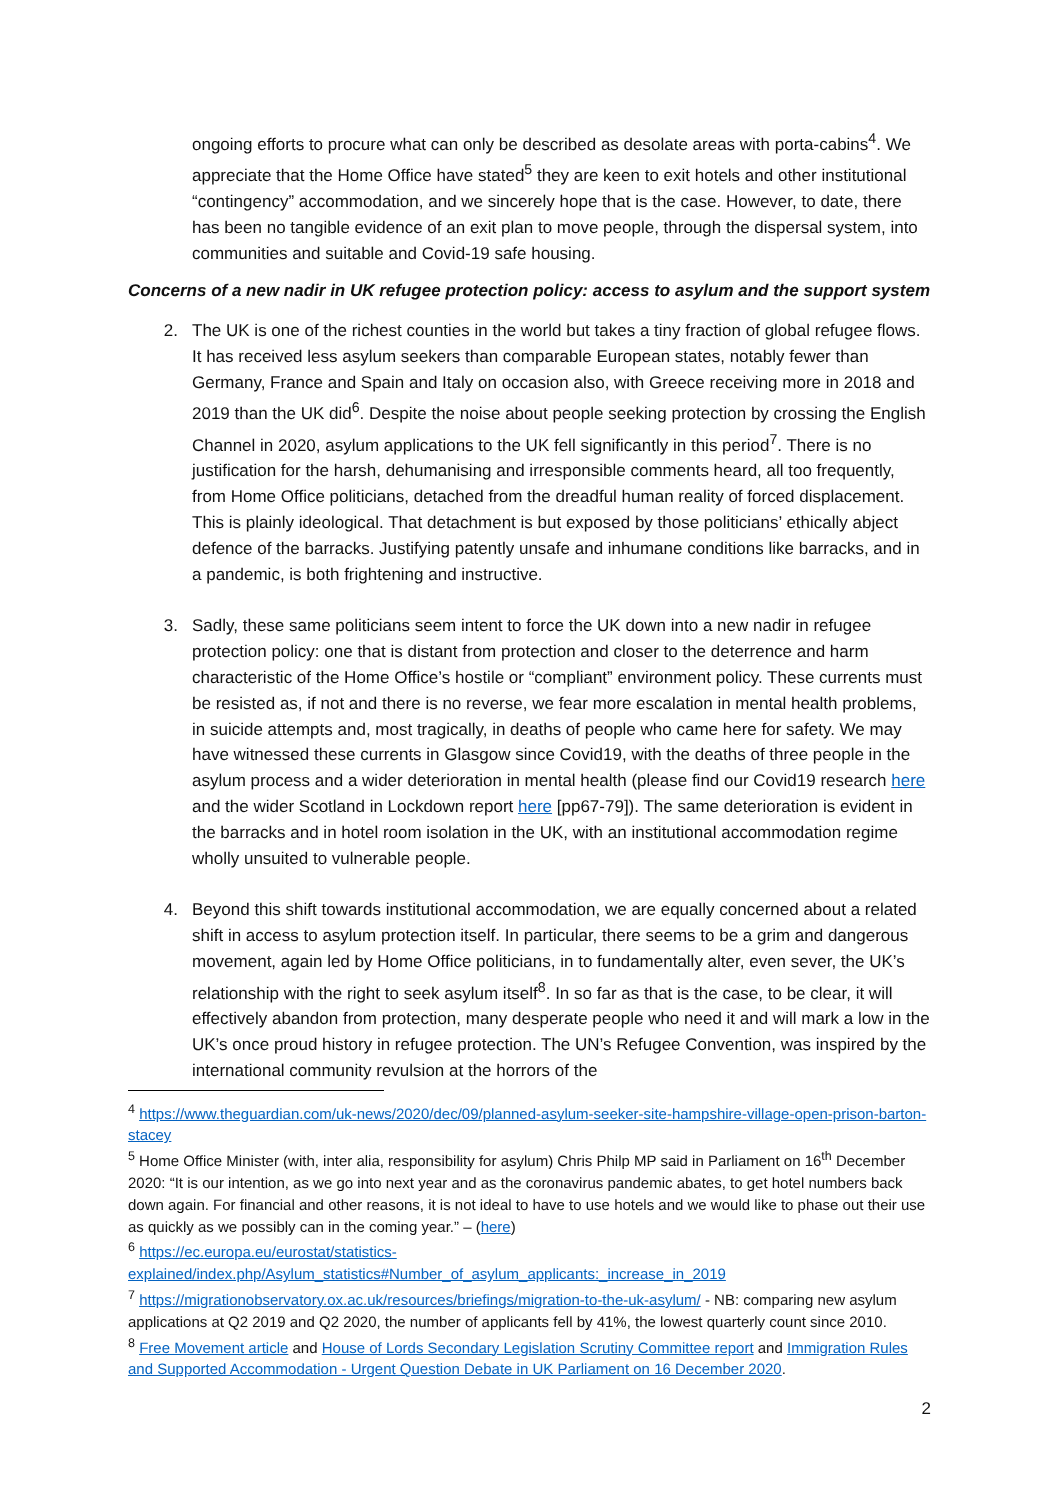ongoing efforts to procure what can only be described as desolate areas with porta-cabins<sup>4</sup>. We appreciate that the Home Office have stated<sup>5</sup> they are keen to exit hotels and other institutional “contingency” accommodation, and we sincerely hope that is the case. However, to date, there has been no tangible evidence of an exit plan to move people, through the dispersal system, into communities and suitable and Covid-19 safe housing.
Concerns of a new nadir in UK refugee protection policy: access to asylum and the support system
2. The UK is one of the richest counties in the world but takes a tiny fraction of global refugee flows. It has received less asylum seekers than comparable European states, notably fewer than Germany, France and Spain and Italy on occasion also, with Greece receiving more in 2018 and 2019 than the UK did<sup>6</sup>. Despite the noise about people seeking protection by crossing the English Channel in 2020, asylum applications to the UK fell significantly in this period<sup>7</sup>. There is no justification for the harsh, dehumanising and irresponsible comments heard, all too frequently, from Home Office politicians, detached from the dreadful human reality of forced displacement. This is plainly ideological. That detachment is but exposed by those politicians’ ethically abject defence of the barracks. Justifying patently unsafe and inhumane conditions like barracks, and in a pandemic, is both frightening and instructive.
3. Sadly, these same politicians seem intent to force the UK down into a new nadir in refugee protection policy: one that is distant from protection and closer to the deterrence and harm characteristic of the Home Office’s hostile or “compliant” environment policy. These currents must be resisted as, if not and there is no reverse, we fear more escalation in mental health problems, in suicide attempts and, most tragically, in deaths of people who came here for safety. We may have witnessed these currents in Glasgow since Covid19, with the deaths of three people in the asylum process and a wider deterioration in mental health (please find our Covid19 research here and the wider Scotland in Lockdown report here [pp67-79]). The same deterioration is evident in the barracks and in hotel room isolation in the UK, with an institutional accommodation regime wholly unsuited to vulnerable people.
4. Beyond this shift towards institutional accommodation, we are equally concerned about a related shift in access to asylum protection itself. In particular, there seems to be a grim and dangerous movement, again led by Home Office politicians, in to fundamentally alter, even sever, the UK’s relationship with the right to seek asylum itself<sup>8</sup>. In so far as that is the case, to be clear, it will effectively abandon from protection, many desperate people who need it and will mark a low in the UK’s once proud history in refugee protection. The UN’s Refugee Convention, was inspired by the international community revulsion at the horrors of the
<sup>4</sup> https://www.theguardian.com/uk-news/2020/dec/09/planned-asylum-seeker-site-hampshire-village-open-prison-barton-stacey
<sup>5</sup> Home Office Minister (with, inter alia, responsibility for asylum) Chris Philp MP said in Parliament on 16<sup>th</sup> December 2020: “It is our intention, as we go into next year and as the coronavirus pandemic abates, to get hotel numbers back down again. For financial and other reasons, it is not ideal to have to use hotels and we would like to phase out their use as quickly as we possibly can in the coming year.” – (here)
<sup>6</sup> https://ec.europa.eu/eurostat/statistics-explained/index.php/Asylum_statistics#Number_of_asylum_applicants:_increase_in_2019
<sup>7</sup> https://migrationobservatory.ox.ac.uk/resources/briefings/migration-to-the-uk-asylum/ - NB: comparing new asylum applications at Q2 2019 and Q2 2020, the number of applicants fell by 41%, the lowest quarterly count since 2010.
<sup>8</sup> Free Movement article and House of Lords Secondary Legislation Scrutiny Committee report and Immigration Rules and Supported Accommodation - Urgent Question Debate in UK Parliament on 16 December 2020.
2